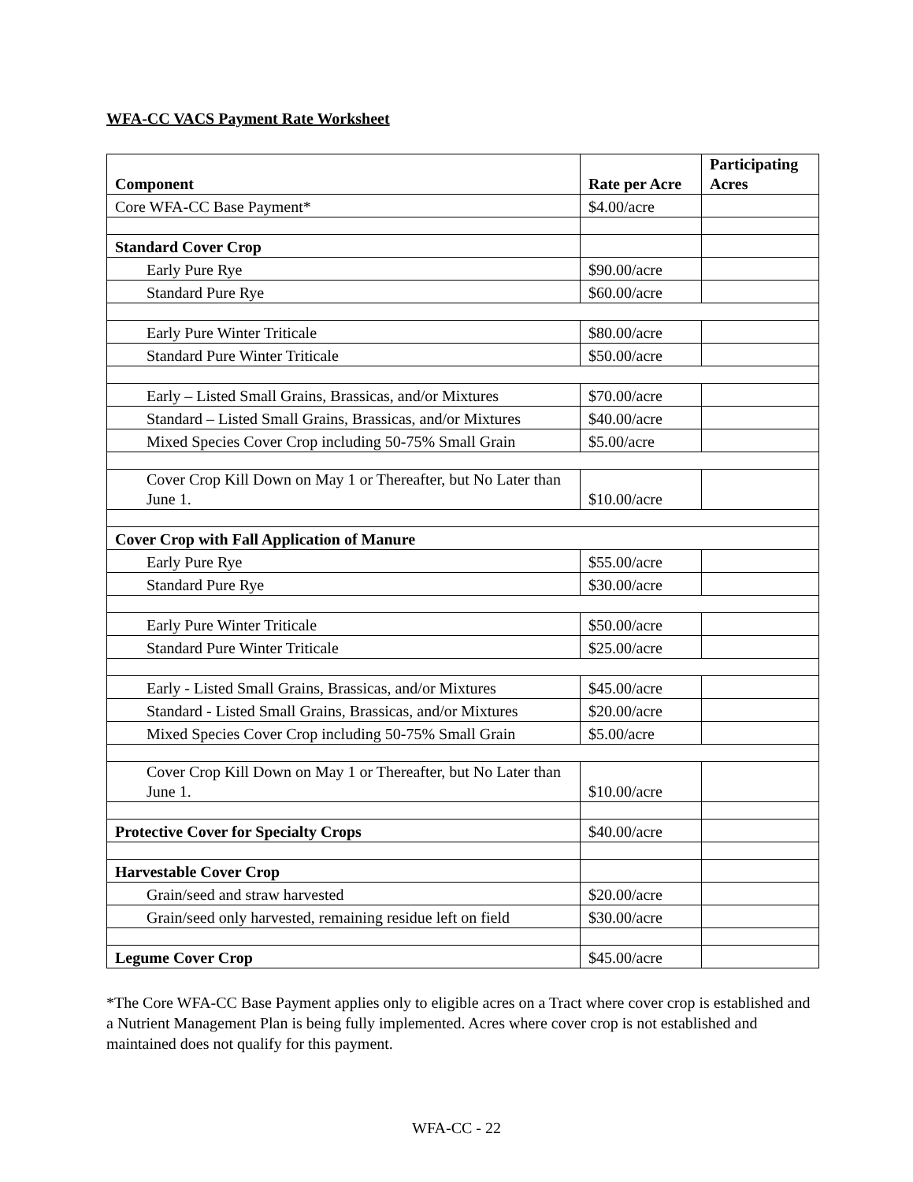WFA-CC VACS Payment Rate Worksheet
| Component | Rate per Acre | Participating Acres |
| --- | --- | --- |
| Core WFA-CC Base Payment* | $4.00/acre | |
| Standard Cover Crop | | |
| Early Pure Rye | $90.00/acre | |
| Standard Pure Rye | $60.00/acre | |
| Early Pure Winter Triticale | $80.00/acre | |
| Standard Pure Winter Triticale | $50.00/acre | |
| Early – Listed Small Grains, Brassicas, and/or Mixtures | $70.00/acre | |
| Standard – Listed Small Grains, Brassicas, and/or Mixtures | $40.00/acre | |
| Mixed Species Cover Crop including 50-75% Small Grain | $5.00/acre | |
| Cover Crop Kill Down on May 1 or Thereafter, but No Later than June 1. | $10.00/acre | |
| Cover Crop with Fall Application of Manure | | |
| Early Pure Rye | $55.00/acre | |
| Standard Pure Rye | $30.00/acre | |
| Early Pure Winter Triticale | $50.00/acre | |
| Standard Pure Winter Triticale | $25.00/acre | |
| Early - Listed Small Grains, Brassicas, and/or Mixtures | $45.00/acre | |
| Standard - Listed Small Grains, Brassicas, and/or Mixtures | $20.00/acre | |
| Mixed Species Cover Crop including 50-75% Small Grain | $5.00/acre | |
| Cover Crop Kill Down on May 1 or Thereafter, but No Later than June 1. | $10.00/acre | |
| Protective Cover for Specialty Crops | $40.00/acre | |
| Harvestable Cover Crop | | |
| Grain/seed and straw harvested | $20.00/acre | |
| Grain/seed only harvested, remaining residue left on field | $30.00/acre | |
| Legume Cover Crop | $45.00/acre | |
*The Core WFA-CC Base Payment applies only to eligible acres on a Tract where cover crop is established and a Nutrient Management Plan is being fully implemented. Acres where cover crop is not established and maintained does not qualify for this payment.
WFA-CC - 22